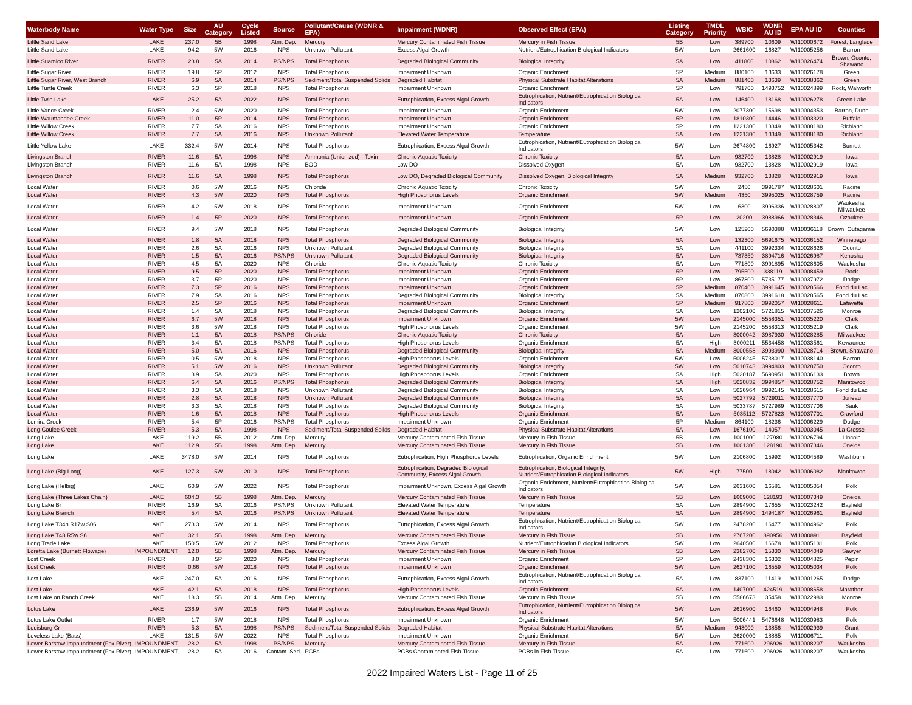| Waterbody Name | Water Type | Size | AU Category | Cycle Listed | Source | Pollutant/Cause (WDNR & EPA) | Impairment (WDNR) | Observed Effect (EPA) | Listing Category | TMDL Priority | WBIC | WDNR AU ID | EPA AU ID | Counties |
| --- | --- | --- | --- | --- | --- | --- | --- | --- | --- | --- | --- | --- | --- | --- |
| Little Sand Lake | LAKE | 237.0 | 5B | 1998 | Atm. Dep. | Mercury | Mercury Contaminated Fish Tissue | Mercury in Fish Tissue | 5B | Low | 389700 | 10609 | WI10000672 | Forest, Langlade |
| Little Sand Lake | LAKE | 94.2 | 5W | 2016 | NPS | Unknown Pollutant | Excess Algal Growth | Nutrient/Eutrophication Biological Indicators | 5W | Low | 2661600 | 16827 | WI10005256 | Barron |
| Little Suamico River | RIVER | 23.8 | 5A | 2014 | PS/NPS | Total Phosphorus | Degraded Biological Community | Biological Integrity | 5A | Low | 411800 | 10862 | WI10026474 | Brown, Oconto, Shawano |
| Little Sugar River | RIVER | 19.8 | 5P | 2012 | NPS | Total Phosphorus | Impairment Unknown | Organic Enrichment | 5P | Medium | 880100 | 13633 | WI10026178 | Green |
| Little Sugar River, West Branch | RIVER | 6.9 | 5A | 2014 | PS/NPS | Sediment/Total Suspended Solids | Degraded Habitat | Physical Substrate Habitat Alterations | 5A | Medium | 881400 | 13639 | WI10038362 | Green |
| Little Turtle Creek | RIVER | 6.3 | 5P | 2018 | NPS | Total Phosphorus | Impairment Unknown | Organic Enrichment | 5P | Low | 791700 | 1493752 | WI10024899 | Rock, Walworth |
| Little Twin Lake | LAKE | 25.2 | 5A | 2022 | NPS | Total Phosphorus | Eutrophication, Excess Algal Growth | Eutrophication, Nutrient/Eutrophication Biological Indicators | 5A | Low | 146400 | 18168 | WI10026278 | Green Lake |
| Little Vance Creek | RIVER | 2.4 | 5W | 2020 | NPS | Total Phosphorus | Impairment Unknown | Organic Enrichment | 5W | Low | 2077300 | 15698 | WI10004353 | Barron, Dunn |
| Little Waumandee Creek | RIVER | 11.0 | 5P | 2014 | NPS | Total Phosphorus | Impairment Unknown | Organic Enrichment | 5P | Low | 1810300 | 14446 | WI10003320 | Buffalo |
| Little Willow Creek | RIVER | 7.7 | 5A | 2016 | NPS | Total Phosphorus | Impairment Unknown | Organic Enrichment | 5P | Low | 1221300 | 13349 | WI10008180 | Richland |
| Little Willow Creek | RIVER | 7.7 | 5A | 2016 | NPS | Unknown Pollutant | Elevated Water Temperature | Temperature | 5A | Low | 1221300 | 13349 | WI10008180 | Richland |
| Little Yellow Lake | LAKE | 332.4 | 5W | 2014 | NPS | Total Phosphorus | Eutrophication, Excess Algal Growth | Eutrophication, Nutrient/Eutrophication Biological Indicators | 5W | Low | 2674800 | 16927 | WI10005342 | Burnett |
| Livingston Branch | RIVER | 11.6 | 5A | 1998 | NPS | Ammonia (Unionized) - Toxin | Chronic Aquatic Toxicity | Chronic Toxicity | 5A | Low | 932700 | 13828 | WI10002919 | Iowa |
| Livingston Branch | RIVER | 11.6 | 5A | 1998 | NPS | BOD | Low DO | Dissolved Oxygen | 5A | Low | 932700 | 13828 | WI10002919 | Iowa |
| Livingston Branch | RIVER | 11.6 | 5A | 1998 | NPS | Total Phosphorus | Low DO, Degraded Biological Community | Dissolved Oxygen, Biological Integrity | 5A | Medium | 932700 | 13828 | WI10002919 | Iowa |
| Local Water | RIVER | 0.6 | 5W | 2016 | NPS | Chloride | Chronic Aquatic Toxicity | Chronic Toxicity | 5W | Low | 2450 | 3991787 | WI10028601 | Racine |
| Local Water | RIVER | 4.3 | 5W | 2020 | NPS | Total Phosphorus | High Phosphorus Levels | Organic Enrichment | 5W | Medium | 4350 | 3995025 | WI10028759 | Racine |
| Local Water | RIVER | 4.2 | 5W | 2018 | NPS | Total Phosphorus | Impairment Unknown | Organic Enrichment | 5W | Low | 6300 | 3996336 | WI10028807 | Waukesha, Milwaukee |
| Local Water | RIVER | 1.4 | 5P | 2020 | NPS | Total Phosphorus | Impairment Unknown | Organic Enrichment | 5P | Low | 20200 | 3988966 | WI10028346 | Ozaukee |
| Local Water | RIVER | 9.4 | 5W | 2018 | NPS | Total Phosphorus | Degraded Biological Community | Biological Integrity | 5W | Low | 125200 | 5690388 | WI10036118 | Brown, Outagamie |
| Local Water | RIVER | 1.8 | 5A | 2018 | NPS | Total Phosphorus | Degraded Biological Community | Biological Integrity | 5A | Low | 132300 | 5691675 | WI10036152 | Winnebago |
| Local Water | RIVER | 2.6 | 5A | 2016 | NPS | Unknown Pollutant | Degraded Biological Community | Biological Integrity | 5A | Low | 441100 | 3992334 | WI10028626 | Oconto |
| Local Water | RIVER | 1.5 | 5A | 2016 | PS/NPS | Unknown Pollutant | Degraded Biological Community | Biological Integrity | 5A | Low | 737350 | 3894716 | WI10026987 | Kenosha |
| Local Water | RIVER | 4.5 | 5A | 2020 | NPS | Chloride | Chronic Aquatic Toxicity | Chronic Toxicity | 5A | Low | 771800 | 3991895 | WI10028605 | Waukesha |
| Local Water | RIVER | 9.5 | 5P | 2020 | NPS | Total Phosphorus | Impairment Unknown | Organic Enrichment | 5P | Low | 795500 | 338119 | WI10008459 | Rock |
| Local Water | RIVER | 3.7 | 5P | 2020 | NPS | Total Phosphorus | Impairment Unknown | Organic Enrichment | 5P | Low | 867800 | 5735177 | WI10037972 | Dodge |
| Local Water | RIVER | 7.3 | 5P | 2016 | NPS | Total Phosphorus | Impairment Unknown | Organic Enrichment | 5P | Medium | 870400 | 3991645 | WI10028566 | Fond du Lac |
| Local Water | RIVER | 7.9 | 5A | 2016 | NPS | Total Phosphorus | Degraded Biological Community | Biological Integrity | 5A | Medium | 870800 | 3991618 | WI10028565 | Fond du Lac |
| Local Water | RIVER | 2.5 | 5P | 2016 | NPS | Total Phosphorus | Impairment Unknown | Organic Enrichment | 5P | Medium | 917800 | 3992057 | WI10028611 | Lafayette |
| Local Water | RIVER | 1.4 | 5A | 2018 | NPS | Total Phosphorus | Degraded Biological Community | Biological Integrity | 5A | Low | 1202100 | 5721815 | WI10037526 | Monroe |
| Local Water | RIVER | 6.7 | 5W | 2018 | NPS | Total Phosphorus | Impairment Unknown | Organic Enrichment | 5W | Low | 2145000 | 5558351 | WI10035220 | Clark |
| Local Water | RIVER | 3.6 | 5W | 2018 | NPS | Total Phosphorus | High Phosphorus Levels | Organic Enrichment | 5W | Low | 2145200 | 5558313 | WI10035219 | Clark |
| Local Water | RIVER | 1.1 | 5A | 2018 | PS/NPS | Chloride | Chronic Aquatic Toxicity | Chronic Toxicity | 5A | Low | 3000042 | 3987930 | WI10028285 | Milwaukee |
| Local Water | RIVER | 3.4 | 5A | 2018 | PS/NPS | Total Phosphorus | High Phosphorus Levels | Organic Enrichment | 5A | High | 3000211 | 5534458 | WI10033561 | Kewaunee |
| Local Water | RIVER | 5.0 | 5A | 2016 | NPS | Total Phosphorus | Degraded Biological Community | Biological Integrity | 5A | Medium | 3000558 | 3993990 | WI10028714 | Brown, Shawano |
| Local Water | RIVER | 0.5 | 5W | 2018 | NPS | Total Phosphorus | High Phosphorus Levels | Organic Enrichment | 5W | Low | 5006245 | 5738017 | WI10038140 | Barron |
| Local Water | RIVER | 5.1 | 5W | 2016 | NPS | Unknown Pollutant | Degraded Biological Community | Biological Integrity | 5W | Low | 5010743 | 3994803 | WI10028750 | Oconto |
| Local Water | RIVER | 3.9 | 5A | 2020 | NPS | Total Phosphorus | High Phosphorus Levels | Organic Enrichment | 5A | High | 5020187 | 5690951 | WI10036133 | Brown |
| Local Water | RIVER | 6.4 | 5A | 2016 | PS/NPS | Total Phosphorus | Degraded Biological Community | Biological Integrity | 5A | High | 5020832 | 3994857 | WI10028752 | Manitowoc |
| Local Water | RIVER | 3.3 | 5A | 2018 | NPS | Unknown Pollutant | Degraded Biological Community | Biological Integrity | 5A | Low | 5026964 | 3992145 | WI10028615 | Fond du Lac |
| Local Water | RIVER | 2.8 | 5A | 2018 | NPS | Unknown Pollutant | Degraded Biological Community | Biological Integrity | 5A | Low | 5027792 | 5729011 | WI10037770 | Juneau |
| Local Water | RIVER | 3.3 | 5A | 2018 | NPS | Total Phosphorus | Degraded Biological Community | Biological Integrity | 5A | Low | 5033787 | 5727989 | WI10037706 | Sauk |
| Local Water | RIVER | 1.6 | 5A | 2018 | NPS | Total Phosphorus | High Phosphorus Levels | Organic Enrichment | 5A | Low | 5035112 | 5727823 | WI10037701 | Crawford |
| Lomira Creek | RIVER | 5.4 | 5P | 2016 | PS/NPS | Total Phosphorus | Impairment Unknown | Organic Enrichment | 5P | Medium | 864100 | 18236 | WI10006229 | Dodge |
| Long Coulee Creek | RIVER | 5.3 | 5A | 1998 | NPS | Sediment/Total Suspended Solids | Degraded Habitat | Physical Substrate Habitat Alterations | 5A | Low | 1676100 | 14057 | WI10003045 | La Crosse |
| Long Lake | LAKE | 119.2 | 5B | 2012 | Atm. Dep. | Mercury | Mercury Contaminated Fish Tissue | Mercury in Fish Tissue | 5B | Low | 1001000 | 127980 | WI10026794 | Lincoln |
| Long Lake | LAKE | 112.9 | 5B | 1998 | Atm. Dep. | Mercury | Mercury Contaminated Fish Tissue | Mercury in Fish Tissue | 5B | Low | 1001300 | 128190 | WI10007346 | Oneida |
| Long Lake | LAKE | 3478.0 | 5W | 2014 | NPS | Total Phosphorus | Eutrophication, High Phosphorus Levels | Eutrophication, Organic Enrichment | 5W | Low | 2106800 | 15992 | WI10004589 | Washburn |
| Long Lake (Big Long) | LAKE | 127.3 | 5W | 2010 | NPS | Total Phosphorus | Eutrophication, Degraded Biological Community, Excess Algal Growth | Eutrophication, Biological Integrity, Nutrient/Eutrophication Biological Indicators | 5W | High | 77500 | 18042 | WI10006082 | Manitowoc |
| Long Lake (Helbig) | LAKE | 60.9 | 5W | 2022 | NPS | Total Phosphorus | Impairment Unknown, Excess Algal Growth | Organic Enrichment, Nutrient/Eutrophication Biological Indicators | 5W | Low | 2631600 | 16581 | WI10005054 | Polk |
| Long Lake (Three Lakes Chain) | LAKE | 604.3 | 5B | 1998 | Atm. Dep. | Mercury | Mercury Contaminated Fish Tissue | Mercury in Fish Tissue | 5B | Low | 1609000 | 128193 | WI10007349 | Oneida |
| Long Lake Br | RIVER | 16.9 | 5A | 2016 | PS/NPS | Unknown Pollutant | Elevated Water Temperature | Temperature | 5A | Low | 2894900 | 17655 | WI10023242 | Bayfield |
| Long Lake Branch | RIVER | 5.4 | 5A | 2016 | PS/NPS | Unknown Pollutant | Elevated Water Temperature | Temperature | 5A | Low | 2894900 | 1494187 | WI10026961 | Bayfield |
| Long Lake T34n R17w S06 | LAKE | 273.3 | 5W | 2014 | NPS | Total Phosphorus | Eutrophication, Excess Algal Growth | Eutrophication, Nutrient/Eutrophication Biological Indicators | 5W | Low | 2478200 | 16477 | WI10004962 | Polk |
| Long Lake T48 R5w S6 | LAKE | 32.1 | 5B | 1998 | Atm. Dep. | Mercury | Mercury Contaminated Fish Tissue | Mercury in Fish Tissue | 5B | Low | 2767200 | 890956 | WI10008911 | Bayfield |
| Long Trade Lake | LAKE | 150.5 | 5W | 2012 | NPS | Total Phosphorus | Excess Algal Growth | Nutrient/Eutrophication Biological Indicators | 5W | Low | 2640500 | 16678 | WI10005131 | Polk |
| Loretta Lake (Burnett Flowage) | IMPOUNDMENT | 12.0 | 5B | 1998 | Atm. Dep. | Mercury | Mercury Contaminated Fish Tissue | Mercury in Fish Tissue | 5B | Low | 2382700 | 15330 | WI10004049 | Sawyer |
| Lost Creek | RIVER | 8.0 | 5P | 2020 | NPS | Total Phosphorus | Impairment Unknown | Organic Enrichment | 5P | Low | 2438300 | 16302 | WI10004825 | Pepin |
| Lost Creek | RIVER | 0.66 | 5W | 2018 | NPS | Total Phosphorus | Impairment Unknown | Organic Enrichment | 5W | Low | 2627100 | 16559 | WI10005034 | Polk |
| Lost Lake | LAKE | 247.0 | 5A | 2016 | NPS | Total Phosphorus | Eutrophication, Excess Algal Growth | Eutrophication, Nutrient/Eutrophication Biological Indicators | 5A | Low | 837100 | 11419 | WI10001265 | Dodge |
| Lost Lake | LAKE | 42.1 | 5A | 2018 | NPS | Total Phosphorus | High Phosphorus Levels | Organic Enrichment | 5A | Low | 1407000 | 424519 | WI10008658 | Marathon |
| Lost Lake on Ranch Creek | LAKE | 18.3 | 5B | 2014 | Atm. Dep. | Mercury | Mercury Contaminated Fish Tissue | Mercury in Fish Tissue | 5B | Low | 5586673 | 35458 | WI10022983 | Monroe |
| Lotus Lake | LAKE | 236.9 | 5W | 2016 | NPS | Total Phosphorus | Eutrophication, Excess Algal Growth | Eutrophication, Nutrient/Eutrophication Biological Indicators | 5W | Low | 2616900 | 16460 | WI10004948 | Polk |
| Lotus Lake Outlet | RIVER | 1.7 | 5W | 2018 | NPS | Total Phosphorus | Impairment Unknown | Organic Enrichment | 5W | Low | 5006441 | 5476648 | WI10030983 | Polk |
| Louisburg Cr | RIVER | 5.3 | 5A | 1998 | PS/NPS | Sediment/Total Suspended Solids | Degraded Habitat | Physical Substrate Habitat Alterations | 5A | Medium | 943000 | 13856 | WI10002939 | Grant |
| Loveless Lake (Bass) | LAKE | 131.5 | 5W | 2022 | NPS | Total Phosphorus | Impairment Unknown | Organic Enrichment | 5W | Low | 2620000 | 18885 | WI10006711 | Polk |
| Lower Barstow Impoundment (Fox River) | IMPOUNDMENT | 28.2 | 5A | 1998 | PS/NPS | Mercury | Mercury Contaminated Fish Tissue | Mercury in Fish Tissue | 5A | Low | 771600 | 296926 | WI10008207 | Waukesha |
| Lower Barstow Impoundment (Fox River) | IMPOUNDMENT | 28.2 | 5A | 2016 | Contam. Sed. | PCBs | PCBs Contaminated Fish Tissue | PCBs in Fish Tissue | 5A | Low | 771600 | 296926 | WI10008207 | Waukesha |
2022 Impaired Waters List - Page 11 of 25